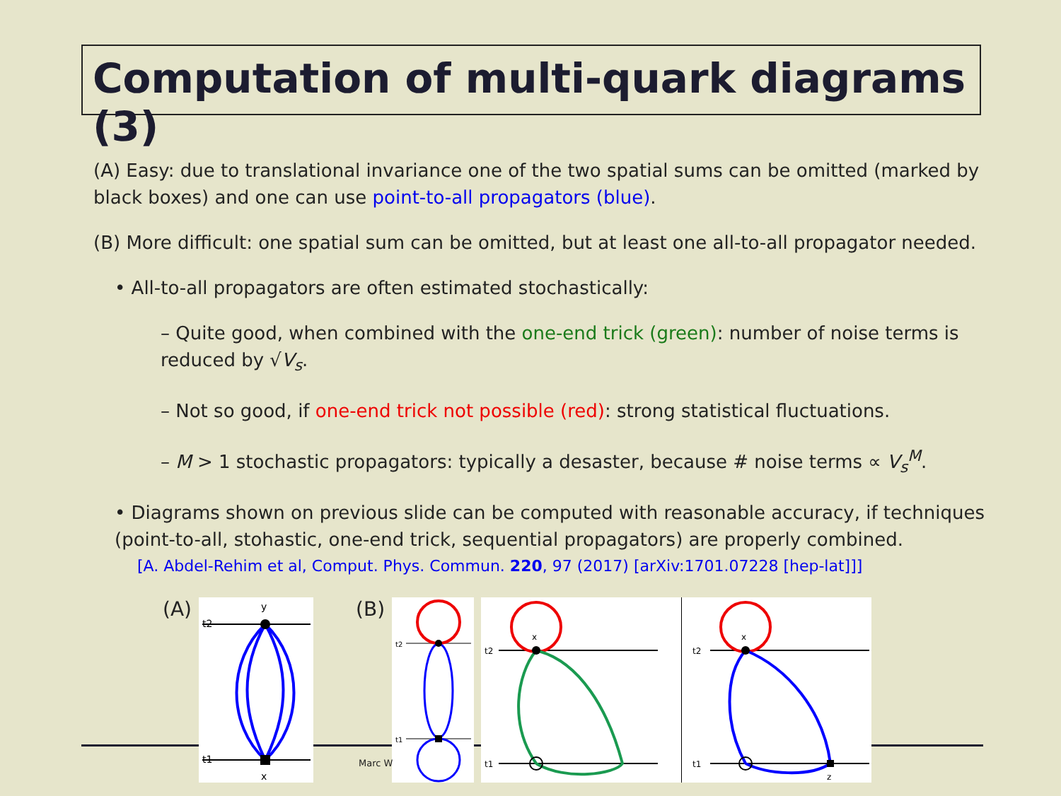Computation of multi-quark diagrams (3)
(A) Easy: due to translational invariance one of the two spatial sums can be omitted (marked by black boxes) and one can use point-to-all propagators (blue).
(B) More difficult: one spatial sum can be omitted, but at least one all-to-all propagator needed.
• All-to-all propagators are often estimated stochastically:
– Quite good, when combined with the one-end trick (green): number of noise terms is reduced by √V<sub>s</sub>.
– Not so good, if one-end trick not possible (red): strong statistical fluctuations.
– M > 1 stochastic propagators: typically a desaster, because # noise terms ∝ V<sub>s</sub><sup>M</sup>.
• Diagrams shown on previous slide can be computed with reasonable accuracy, if techniques (point-to-all, stohastic, one-end trick, sequential propagators) are properly combined.
[A. Abdel-Rehim et al, Comput. Phys. Commun. 220, 97 (2017) [arXiv:1701.07228 [hep-lat]]]
(A)
t2
t1
y
x
(B)
t2
t1
t2
t1
x
t2
t1
x
z
Marc W